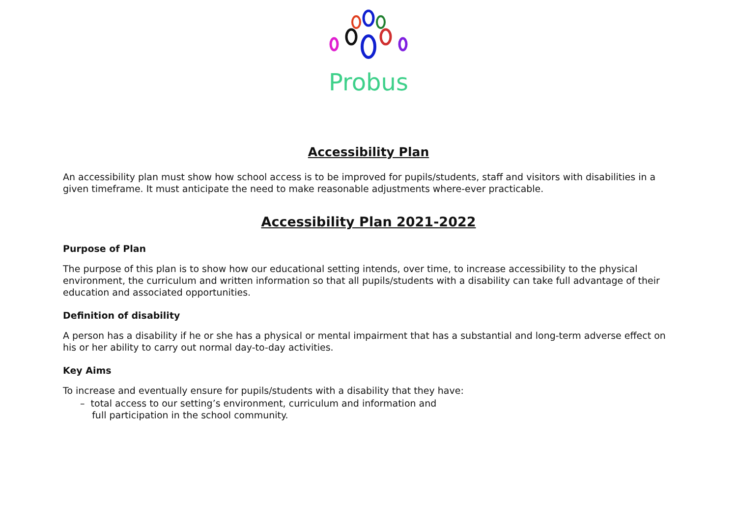Probus
Accessibility Plan
An accessibility plan must show how school access is to be improved for pupils/students, staff and visitors with disabilities in a given timeframe. It must anticipate the need to make reasonable adjustments where-ever practicable.
Accessibility Plan 2021-2022
Purpose of Plan
The purpose of this plan is to show how our educational setting intends, over time, to increase accessibility to the physical environment, the curriculum and written information so that all pupils/students with a disability can take full advantage of their education and associated opportunities.
Definition of disability
A person has a disability if he or she has a physical or mental impairment that has a substantial and long-term adverse effect on his or her ability to carry out normal day-to-day activities.
Key Aims
To increase and eventually ensure for pupils/students with a disability that they have:
– total access to our setting’s environment, curriculum and information and
full participation in the school community.